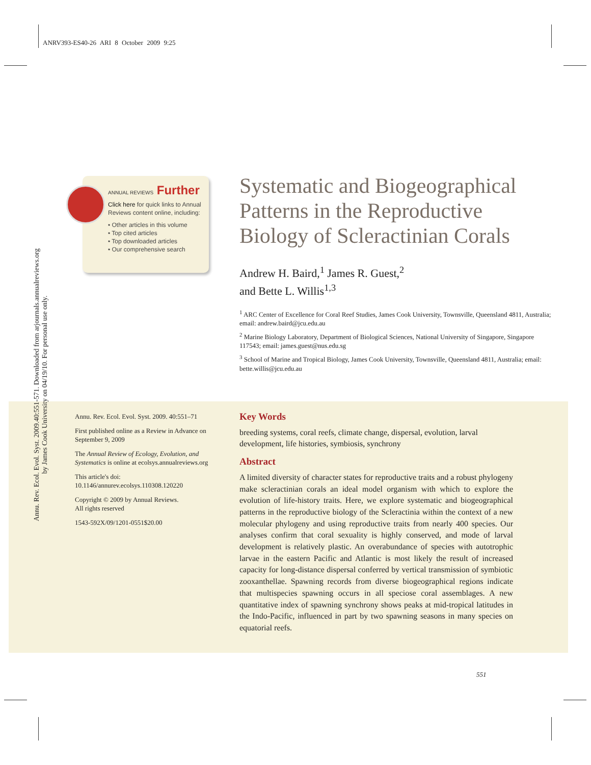ANRV393-ES40-26 ARI 8 October 2009 9:25
Annu. Rev. Ecol. Evol. Syst. 2009.40:551-571. Downloaded from arjournals.annualreviews.org
by James Cook University on 04/19/10. For personal use only.
ANNUAL REVIEWS Further
Click here for quick links to Annual Reviews content online, including:
• Other articles in this volume
• Top cited articles
• Top downloaded articles
• Our comprehensive search
Systematic and Biogeographical Patterns in the Reproductive Biology of Scleractinian Corals
Andrew H. Baird,<sup>1</sup> James R. Guest,<sup>2</sup>
and Bette L. Willis<sup>1,3</sup>
<sup>1</sup> ARC Center of Excellence for Coral Reef Studies, James Cook University, Townsville, Queensland 4811, Australia; email: andrew.baird@jcu.edu.au
<sup>2</sup> Marine Biology Laboratory, Department of Biological Sciences, National University of Singapore, Singapore 117543; email: james.guest@nus.edu.sg
<sup>3</sup> School of Marine and Tropical Biology, James Cook University, Townsville, Queensland 4811, Australia; email: bette.willis@jcu.edu.au
Annu. Rev. Ecol. Evol. Syst. 2009. 40:551–71
First published online as a Review in Advance on September 9, 2009
The Annual Review of Ecology, Evolution, and Systematics is online at ecolsys.annualreviews.org
This article's doi:
10.1146/annurev.ecolsys.110308.120220
Copyright © 2009 by Annual Reviews.
All rights reserved
1543-592X/09/1201-0551$20.00
Key Words
breeding systems, coral reefs, climate change, dispersal, evolution, larval development, life histories, symbiosis, synchrony
Abstract
A limited diversity of character states for reproductive traits and a robust phylogeny make scleractinian corals an ideal model organism with which to explore the evolution of life-history traits. Here, we explore systematic and biogeographical patterns in the reproductive biology of the Scleractinia within the context of a new molecular phylogeny and using reproductive traits from nearly 400 species. Our analyses confirm that coral sexuality is highly conserved, and mode of larval development is relatively plastic. An overabundance of species with autotrophic larvae in the eastern Pacific and Atlantic is most likely the result of increased capacity for long-distance dispersal conferred by vertical transmission of symbiotic zooxanthellae. Spawning records from diverse biogeographical regions indicate that multispecies spawning occurs in all speciose coral assemblages. A new quantitative index of spawning synchrony shows peaks at mid-tropical latitudes in the Indo-Pacific, influenced in part by two spawning seasons in many species on equatorial reefs.
551